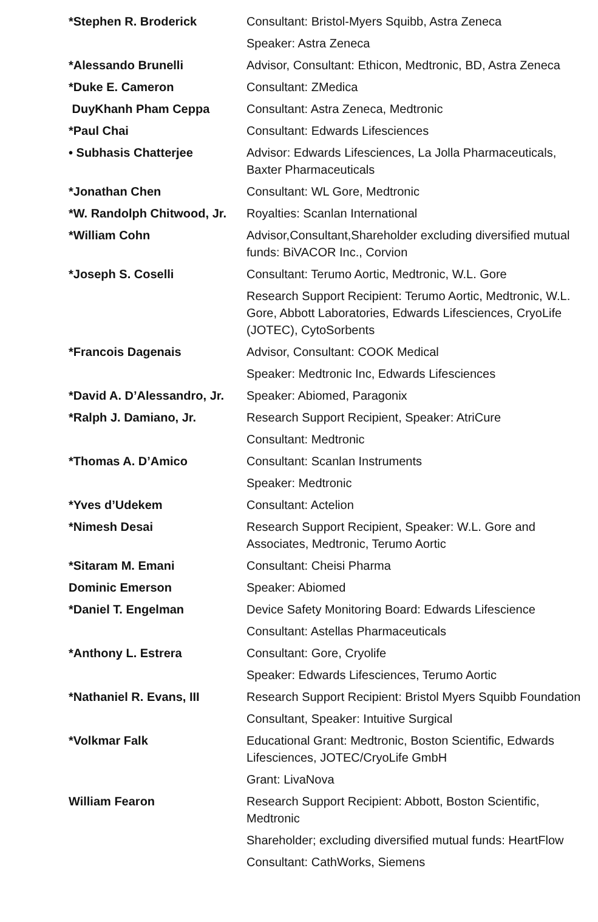| *Stephen R. Broderick | Consultant: Bristol-Myers Squibb, Astra Zeneca |
| | Speaker: Astra Zeneca |
| *Alessando Brunelli | Advisor, Consultant: Ethicon, Medtronic, BD, Astra Zeneca |
| *Duke E. Cameron | Consultant: ZMedica |
| DuyKhanh Pham Ceppa | Consultant: Astra Zeneca, Medtronic |
| *Paul Chai | Consultant: Edwards Lifesciences |
| • Subhasis Chatterjee | Advisor: Edwards Lifesciences, La Jolla Pharmaceuticals, Baxter Pharmaceuticals |
| *Jonathan Chen | Consultant: WL Gore, Medtronic |
| *W. Randolph Chitwood, Jr. | Royalties: Scanlan International |
| *William Cohn | Advisor,Consultant,Shareholder excluding diversified mutual funds: BiVACOR Inc., Corvion |
| *Joseph S. Coselli | Consultant: Terumo Aortic, Medtronic, W.L. Gore |
| | Research Support Recipient: Terumo Aortic, Medtronic, W.L. Gore, Abbott Laboratories, Edwards Lifesciences, CryoLife (JOTEC), CytoSorbents |
| *Francois Dagenais | Advisor, Consultant: COOK Medical |
| | Speaker: Medtronic Inc, Edwards Lifesciences |
| *David A. D’Alessandro, Jr. | Speaker: Abiomed, Paragonix |
| *Ralph J. Damiano, Jr. | Research Support Recipient, Speaker: AtriCure |
| | Consultant: Medtronic |
| *Thomas A. D’Amico | Consultant: Scanlan Instruments |
| | Speaker: Medtronic |
| *Yves d’Udekem | Consultant: Actelion |
| *Nimesh Desai | Research Support Recipient, Speaker: W.L. Gore and Associates, Medtronic, Terumo Aortic |
| *Sitaram M. Emani | Consultant: Cheisi Pharma |
| Dominic Emerson | Speaker: Abiomed |
| *Daniel T. Engelman | Device Safety Monitoring Board: Edwards Lifescience |
| | Consultant: Astellas Pharmaceuticals |
| *Anthony L. Estrera | Consultant: Gore, Cryolife |
| | Speaker: Edwards Lifesciences, Terumo Aortic |
| *Nathaniel R. Evans, III | Research Support Recipient: Bristol Myers Squibb Foundation |
| | Consultant, Speaker: Intuitive Surgical |
| *Volkmar Falk | Educational Grant: Medtronic, Boston Scientific, Edwards Lifesciences, JOTEC/CryoLife GmbH |
| | Grant: LivaNova |
| William Fearon | Research Support Recipient: Abbott, Boston Scientific, Medtronic |
| | Shareholder; excluding diversified mutual funds: HeartFlow |
| | Consultant: CathWorks, Siemens |